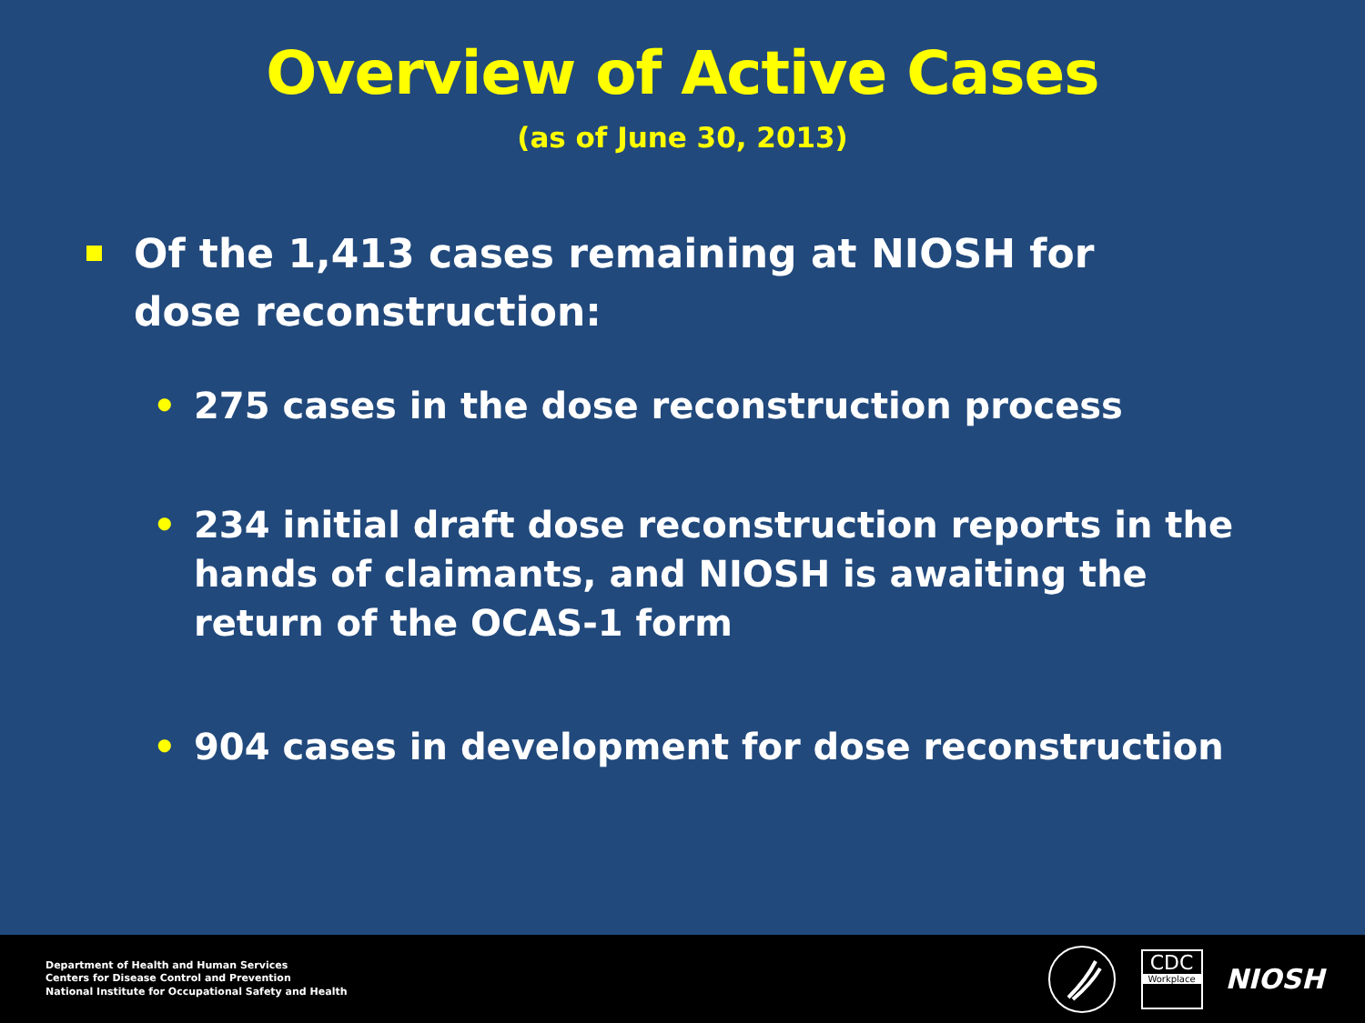Overview of Active Cases
(as of June 30, 2013)
Of the 1,413 cases remaining at NIOSH for dose reconstruction:
• 275 cases in the dose reconstruction process
• 234 initial draft dose reconstruction reports in the hands of claimants, and NIOSH is awaiting the return of the OCAS-1 form
• 904 cases in development for dose reconstruction
Department of Health and Human Services
Centers for Disease Control and Prevention
National Institute for Occupational Safety and Health
CDC
Workplace
NIOSH